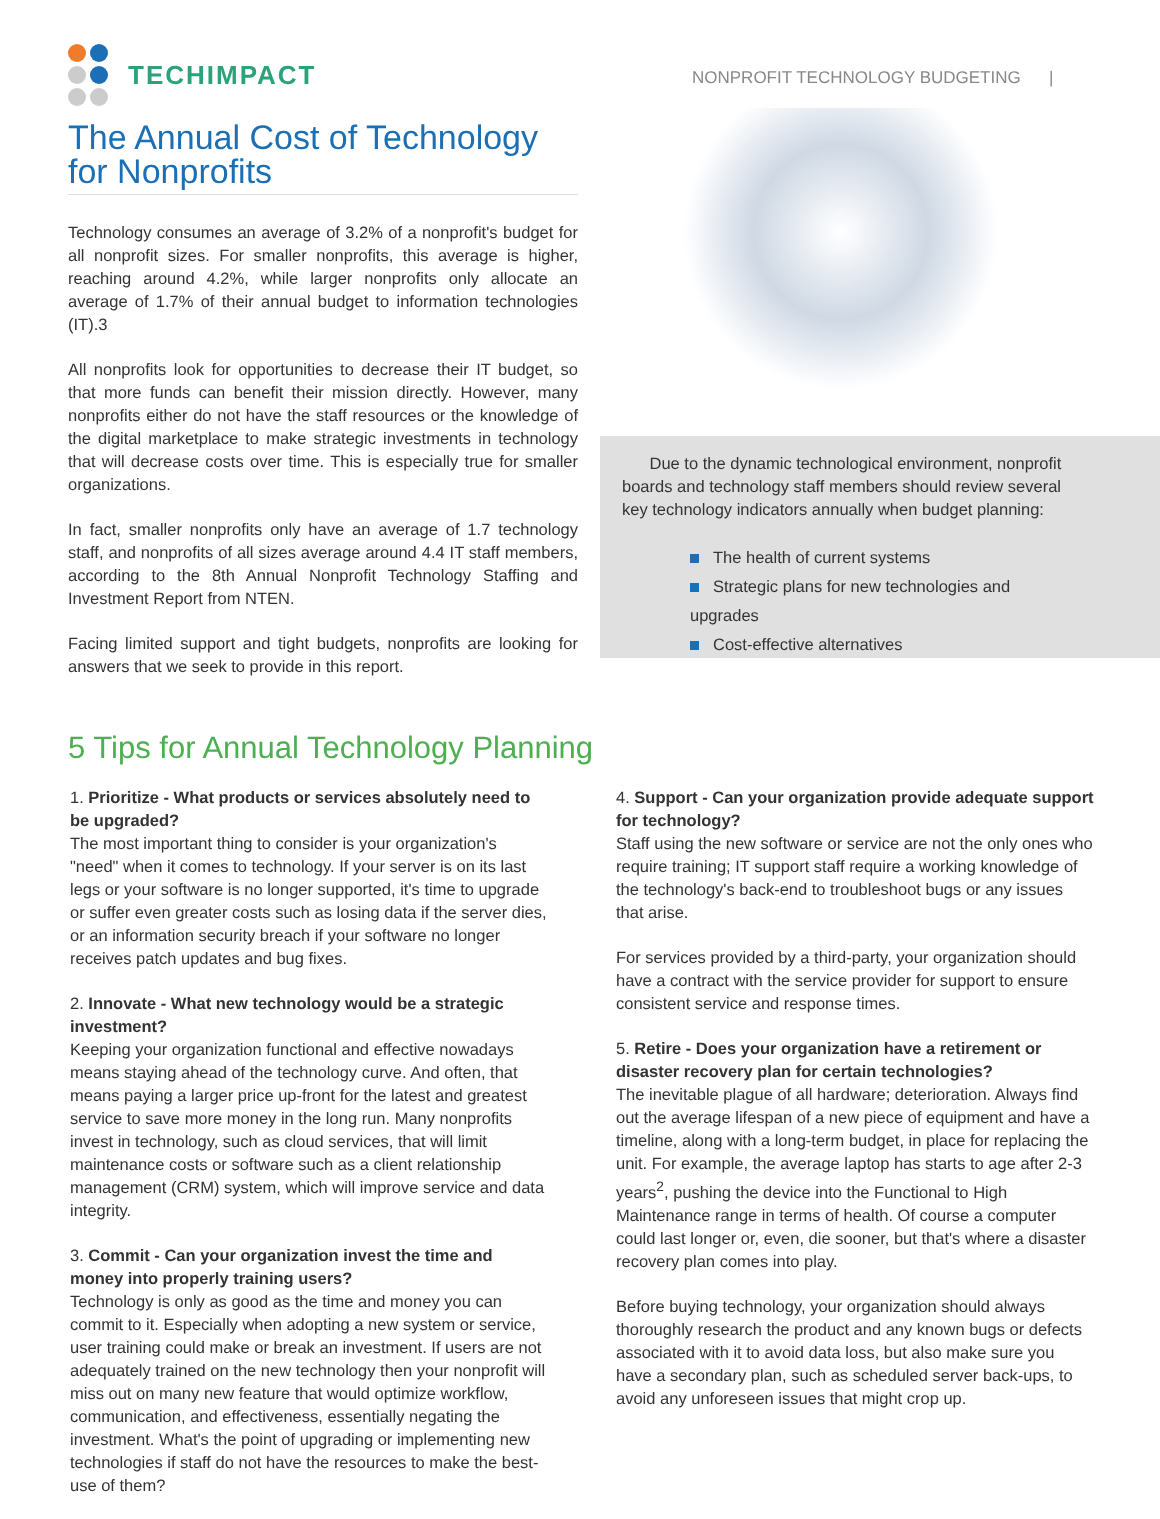TECHIMPACT
The Annual Cost of Technology for Nonprofits
Technology consumes an average of 3.2% of a nonprofit's budget for all nonprofit sizes. For smaller nonprofits, this average is higher, reaching around 4.2%, while larger nonprofits only allocate an average of 1.7% of their annual budget to information technologies (IT).3
All nonprofits look for opportunities to decrease their IT budget, so that more funds can benefit their mission directly. However, many nonprofits either do not have the staff resources or the knowledge of the digital marketplace to make strategic investments in technology that will decrease costs over time. This is especially true for smaller organizations.
In fact, smaller nonprofits only have an average of 1.7 technology staff, and nonprofits of all sizes average around 4.4 IT staff members, according to the 8th Annual Nonprofit Technology Staffing and Investment Report from NTEN.
Facing limited support and tight budgets, nonprofits are looking for answers that we seek to provide in this report.
NONPROFIT TECHNOLOGY BUDGETING |
Due to the dynamic technological environment, nonprofit boards and technology staff members should review several key technology indicators annually when budget planning:
The health of current systems
Strategic plans for new technologies and upgrades
Cost-effective alternatives
5 Tips for Annual Technology Planning
1. Prioritize - What products or services absolutely need to be upgraded?
The most important thing to consider is your organization's "need" when it comes to technology. If your server is on its last legs or your software is no longer supported, it's time to upgrade or suffer even greater costs such as losing data if the server dies, or an information security breach if your software no longer receives patch updates and bug fixes.
2. Innovate - What new technology would be a strategic investment?
Keeping your organization functional and effective nowadays means staying ahead of the technology curve. And often, that means paying a larger price up-front for the latest and greatest service to save more money in the long run. Many nonprofits invest in technology, such as cloud services, that will limit maintenance costs or software such as a client relationship management (CRM) system, which will improve service and data integrity.
3. Commit - Can your organization invest the time and money into properly training users?
Technology is only as good as the time and money you can commit to it. Especially when adopting a new system or service, user training could make or break an investment. If users are not adequately trained on the new technology then your nonprofit will miss out on many new feature that would optimize workflow, communication, and effectiveness, essentially negating the investment. What's the point of upgrading or implementing new technologies if staff do not have the resources to make the best-use of them?
4. Support - Can your organization provide adequate support for technology?
Staff using the new software or service are not the only ones who require training; IT support staff require a working knowledge of the technology's back-end to troubleshoot bugs or any issues that arise.
For services provided by a third-party, your organization should have a contract with the service provider for support to ensure consistent service and response times.
5. Retire - Does your organization have a retirement or disaster recovery plan for certain technologies?
The inevitable plague of all hardware; deterioration. Always find out the average lifespan of a new piece of equipment and have a timeline, along with a long-term budget, in place for replacing the unit. For example, the average laptop has starts to age after 2-3 years<sup>2</sup>, pushing the device into the Functional to High Maintenance range in terms of health. Of course a computer could last longer or, even, die sooner, but that's where a disaster recovery plan comes into play.
Before buying technology, your organization should always thoroughly research the product and any known bugs or defects associated with it to avoid data loss, but also make sure you have a secondary plan, such as scheduled server back-ups, to avoid any unforeseen issues that might crop up.